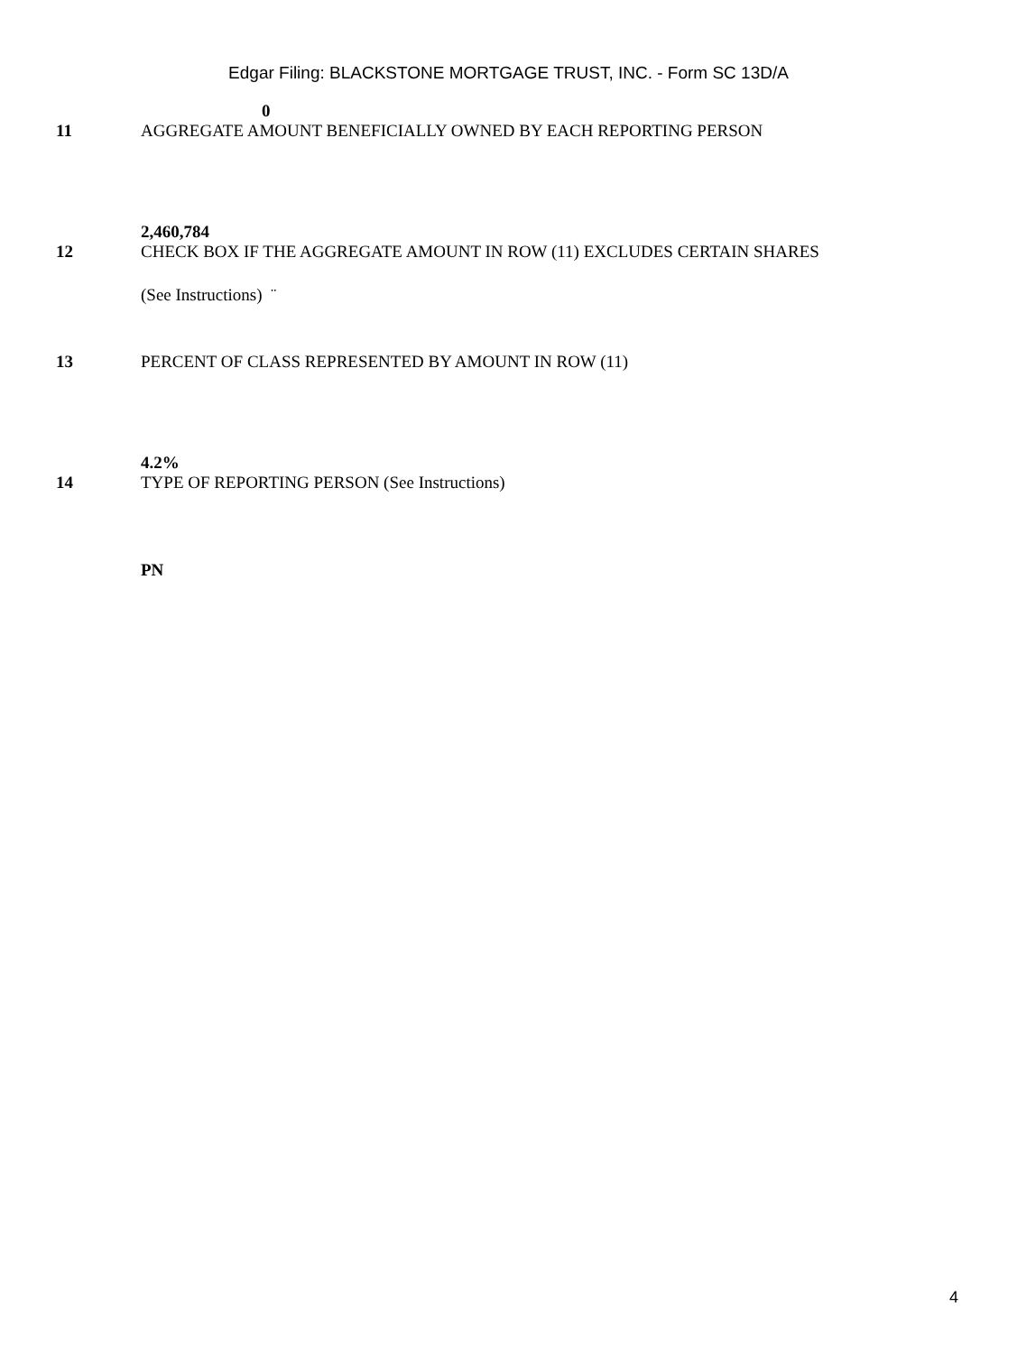Edgar Filing: BLACKSTONE MORTGAGE TRUST, INC. - Form SC 13D/A
0
| 11 | AGGREGATE AMOUNT BENEFICIALLY OWNED BY EACH REPORTING PERSON |
| | 2,460,784 |
| 12 | CHECK BOX IF THE AGGREGATE AMOUNT IN ROW (11) EXCLUDES CERTAIN SHARES (See Instructions) ¨ |
| 13 | PERCENT OF CLASS REPRESENTED BY AMOUNT IN ROW (11) |
| | 4.2% |
| 14 | TYPE OF REPORTING PERSON (See Instructions) |
| | PN |
4